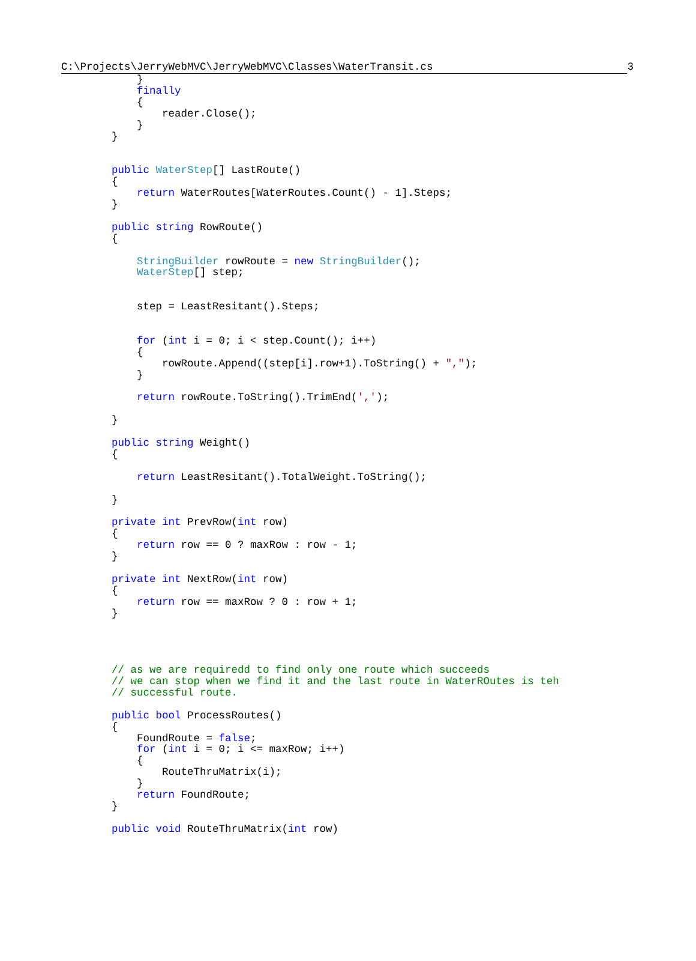C:\Projects\JerryWebMVC\JerryWebMVC\Classes\WaterTransit.cs 3
            }
            finally
            {
                reader.Close();
            }
        }


        public WaterStep[] LastRoute()
        {
            return WaterRoutes[WaterRoutes.Count() - 1].Steps;
        }

        public string RowRoute()
        {

            StringBuilder rowRoute = new StringBuilder();
            WaterStep[] step;


            step = LeastResitant().Steps;


            for (int i = 0; i < step.Count(); i++)
            {
                rowRoute.Append((step[i].row+1).ToString() + ",");
            }

            return rowRoute.ToString().TrimEnd(',');

        }

        public string Weight()
        {

            return LeastResitant().TotalWeight.ToString();

        }

        private int PrevRow(int row)
        {
            return row == 0 ? maxRow : row - 1;
        }

        private int NextRow(int row)
        {
            return row == maxRow ? 0 : row + 1;
        }




        // as we are requiredd to find only one route which succeeds
        // we can stop when we find it and the last route in WaterROutes is teh
        // successful route.

        public bool ProcessRoutes()
        {
            FoundRoute = false;
            for (int i = 0; i <= maxRow; i++)
            {
                RouteThruMatrix(i);
            }
            return FoundRoute;
        }

        public void RouteThruMatrix(int row)